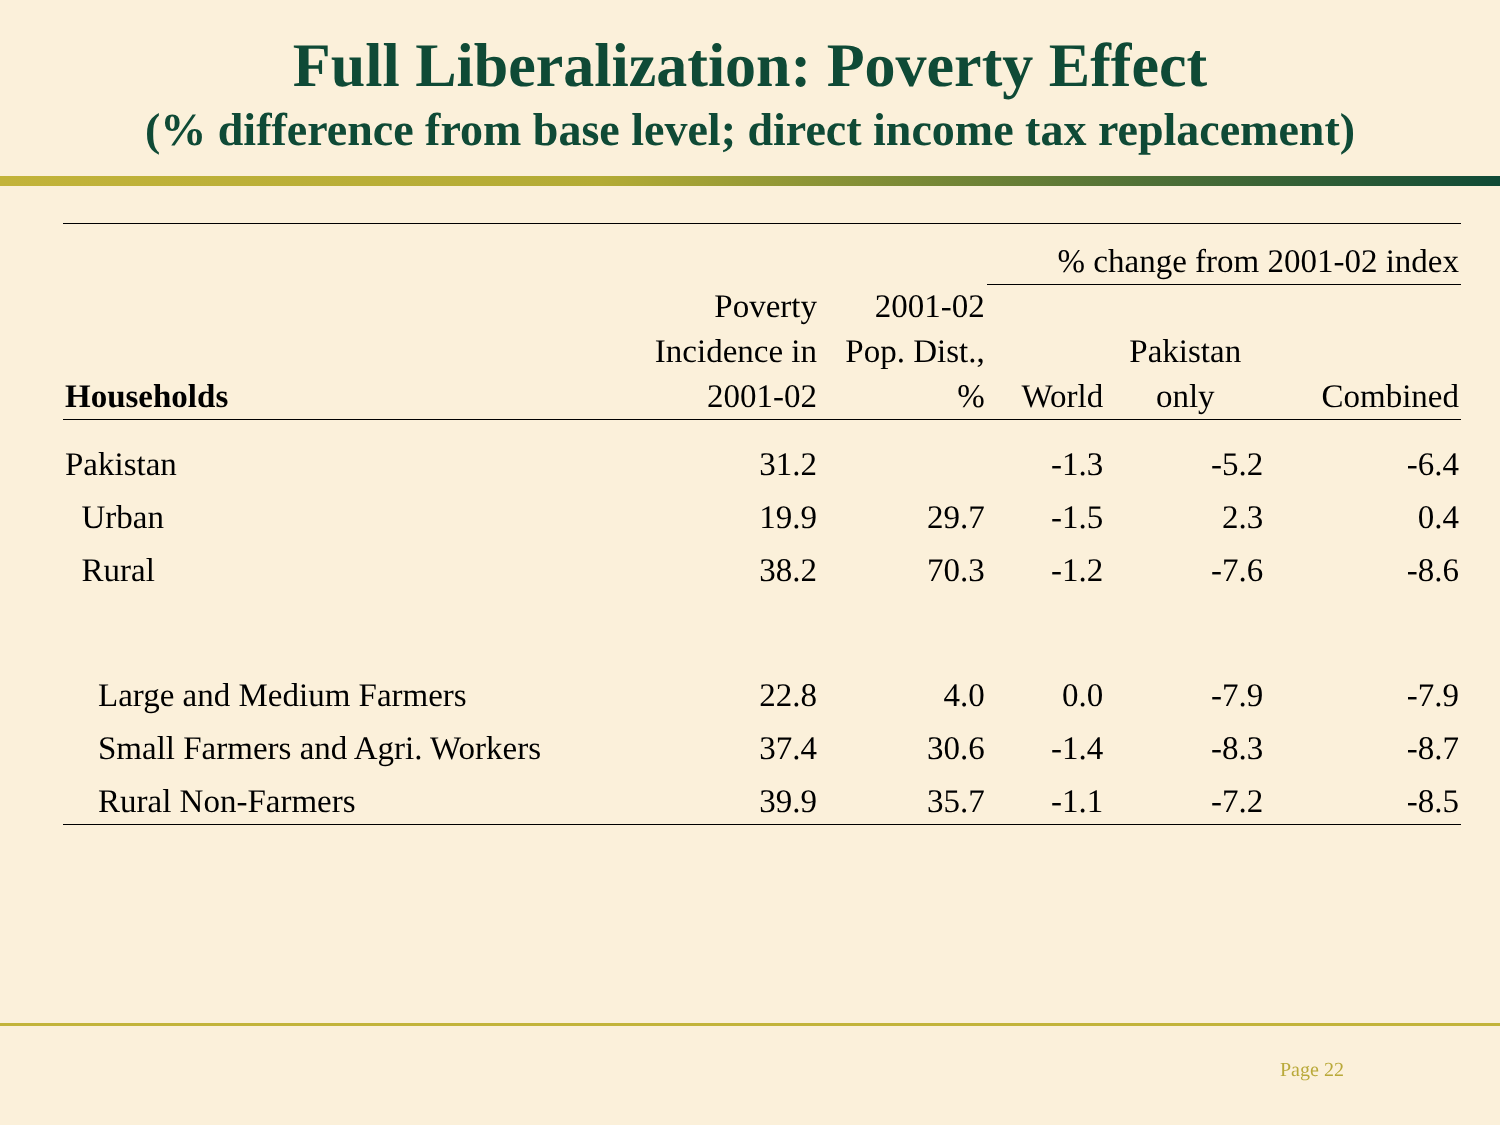Full Liberalization: Poverty Effect
(% difference from base level; direct income tax replacement)
| | | | % change from 2001-02 index | | |
| --- | --- | --- | --- | --- | --- |
| Households | Poverty Incidence in 2001-02 | 2001-02 Pop. Dist., % | World | Pakistan only | Combined |
| Pakistan | 31.2 | | -1.3 | -5.2 | -6.4 |
| Urban | 19.9 | 29.7 | -1.5 | 2.3 | 0.4 |
| Rural | 38.2 | 70.3 | -1.2 | -7.6 | -8.6 |
| Large and Medium Farmers | 22.8 | 4.0 | 0.0 | -7.9 | -7.9 |
| Small Farmers and Agri. Workers | 37.4 | 30.6 | -1.4 | -8.3 | -8.7 |
| Rural Non-Farmers | 39.9 | 35.7 | -1.1 | -7.2 | -8.5 |
Page 22